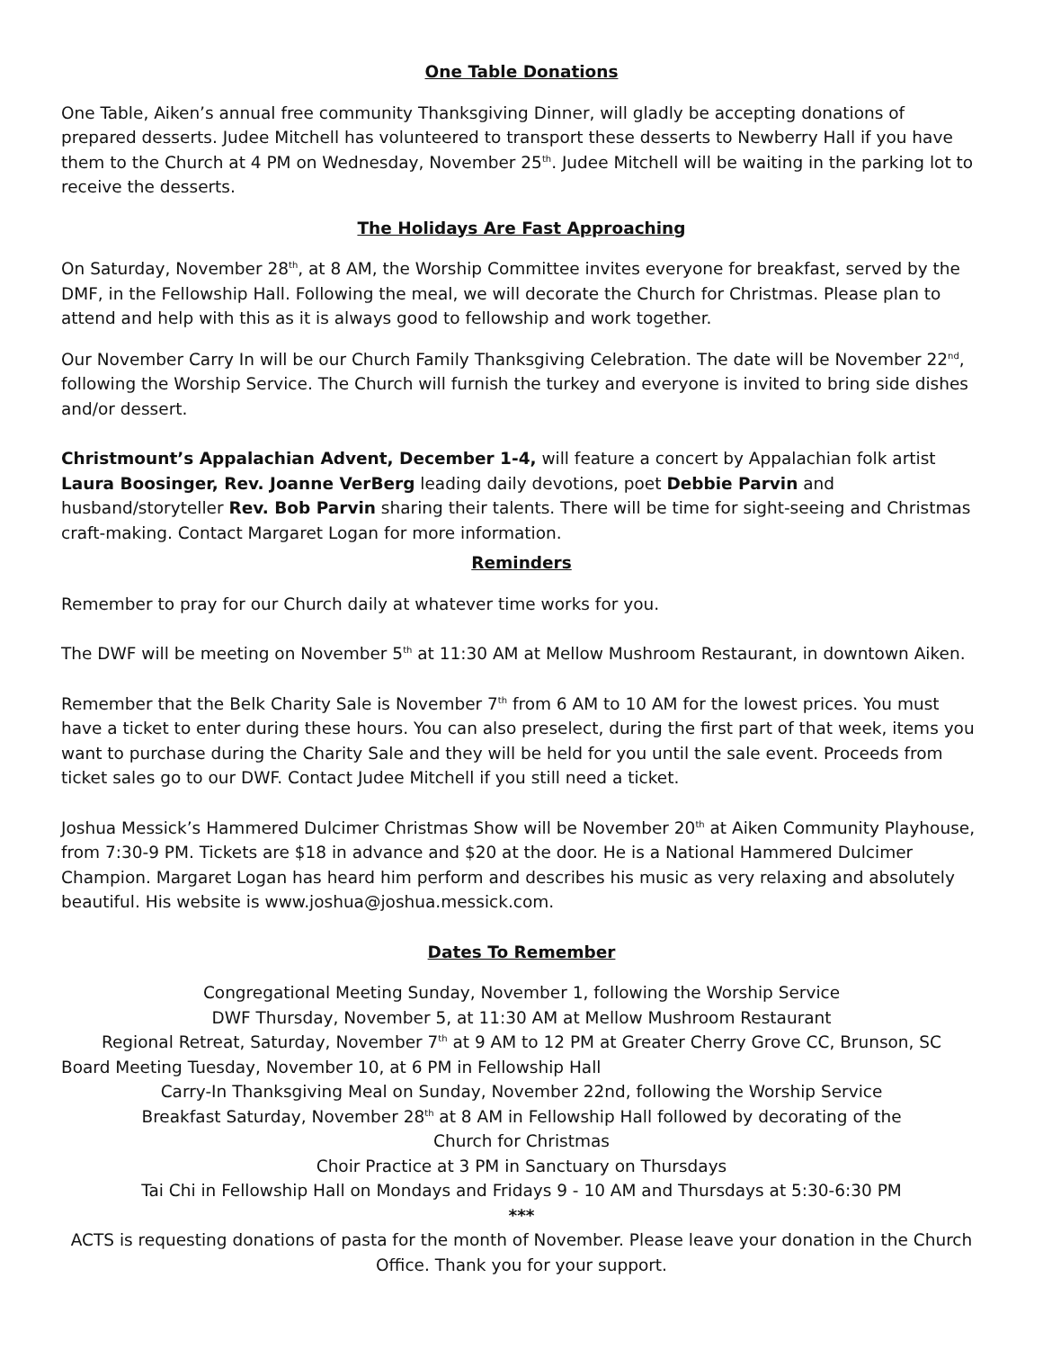One Table Donations
One Table, Aiken’s annual free community Thanksgiving Dinner, will gladly be accepting donations of prepared desserts. Judee Mitchell has volunteered to transport these desserts to Newberry Hall if you have them to the Church at 4 PM on Wednesday, November 25<sup>th</sup>. Judee Mitchell will be waiting in the parking lot to receive the desserts.
The Holidays Are Fast Approaching
On Saturday, November 28<sup>th</sup>, at 8 AM, the Worship Committee invites everyone for breakfast, served by the DMF, in the Fellowship Hall. Following the meal, we will decorate the Church for Christmas. Please plan to attend and help with this as it is always good to fellowship and work together.
Our November Carry In will be our Church Family Thanksgiving Celebration. The date will be November 22<sup>nd</sup>, following the Worship Service. The Church will furnish the turkey and everyone is invited to bring side dishes and/or dessert.
Christmount’s Appalachian Advent, December 1-4, will feature a concert by Appalachian folk artist Laura Boosinger, Rev. Joanne VerBerg leading daily devotions, poet Debbie Parvin and husband/storyteller Rev. Bob Parvin sharing their talents. There will be time for sight-seeing and Christmas craft-making. Contact Margaret Logan for more information.
Reminders
Remember to pray for our Church daily at whatever time works for you.
The DWF will be meeting on November 5<sup>th</sup> at 11:30 AM at Mellow Mushroom Restaurant, in downtown Aiken.
Remember that the Belk Charity Sale is November 7<sup>th</sup> from 6 AM to 10 AM for the lowest prices. You must have a ticket to enter during these hours. You can also preselect, during the first part of that week, items you want to purchase during the Charity Sale and they will be held for you until the sale event. Proceeds from ticket sales go to our DWF. Contact Judee Mitchell if you still need a ticket.
Joshua Messick’s Hammered Dulcimer Christmas Show will be November 20<sup>th</sup> at Aiken Community Playhouse, from 7:30-9 PM. Tickets are $18 in advance and $20 at the door. He is a National Hammered Dulcimer Champion. Margaret Logan has heard him perform and describes his music as very relaxing and absolutely beautiful. His website is www.joshua@joshua.messick.com.
Dates To Remember
Congregational Meeting Sunday, November 1, following the Worship Service
DWF Thursday, November 5, at 11:30 AM at Mellow Mushroom Restaurant
Regional Retreat, Saturday, November 7<sup>th</sup> at 9 AM to 12 PM at Greater Cherry Grove CC, Brunson, SC
Board Meeting Tuesday, November 10, at 6 PM in Fellowship Hall
Carry-In Thanksgiving Meal on Sunday, November 22nd, following the Worship Service
Breakfast Saturday, November 28<sup>th</sup> at 8 AM in Fellowship Hall followed by decorating of the
Church for Christmas
Choir Practice at 3 PM in Sanctuary on Thursdays
Tai Chi in Fellowship Hall on Mondays and Fridays 9 - 10 AM and Thursdays at 5:30-6:30 PM
***
ACTS is requesting donations of pasta for the month of November. Please leave your donation in the Church Office. Thank you for your support.